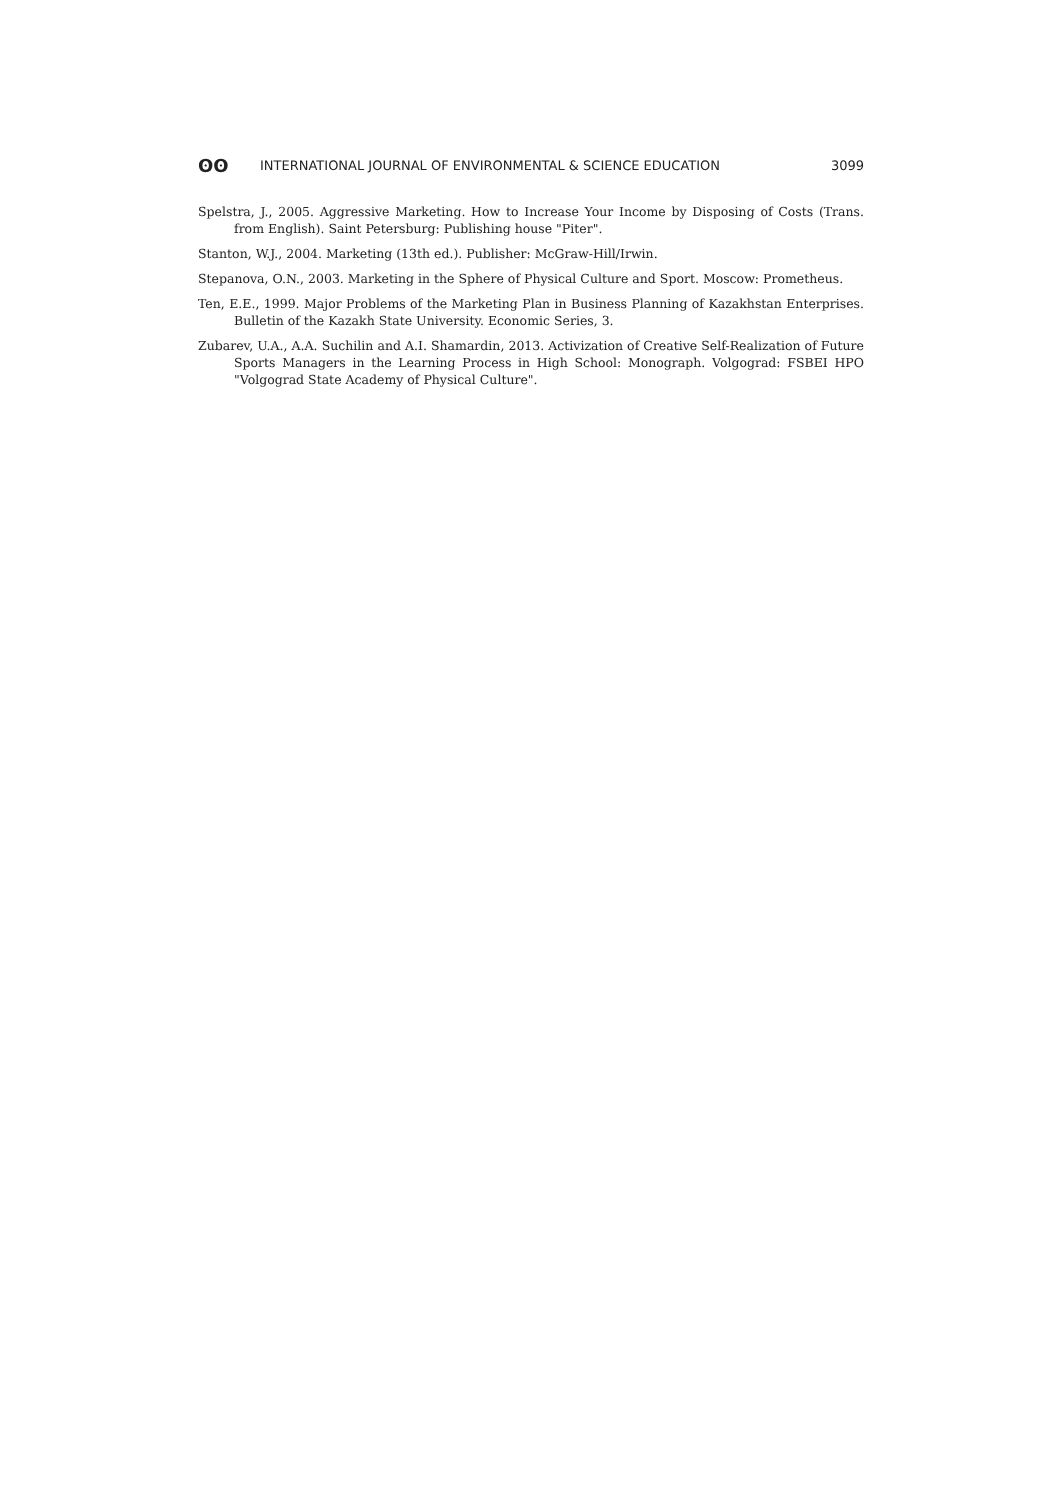ʘʘ INTERNATIONAL JOURNAL OF ENVIRONMENTAL & SCIENCE EDUCATION 3099
Spelstra, J., 2005. Aggressive Marketing. How to Increase Your Income by Disposing of Costs (Trans. from English). Saint Petersburg: Publishing house "Piter".
Stanton, W.J., 2004. Marketing (13th ed.). Publisher: McGraw-Hill/Irwin.
Stepanova, O.N., 2003. Marketing in the Sphere of Physical Culture and Sport. Moscow: Prometheus.
Ten, E.E., 1999. Major Problems of the Marketing Plan in Business Planning of Kazakhstan Enterprises. Bulletin of the Kazakh State University. Economic Series, 3.
Zubarev, U.A., A.A. Suchilin and A.I. Shamardin, 2013. Activization of Creative Self-Realization of Future Sports Managers in the Learning Process in High School: Monograph. Volgograd: FSBEI HPO "Volgograd State Academy of Physical Culture".